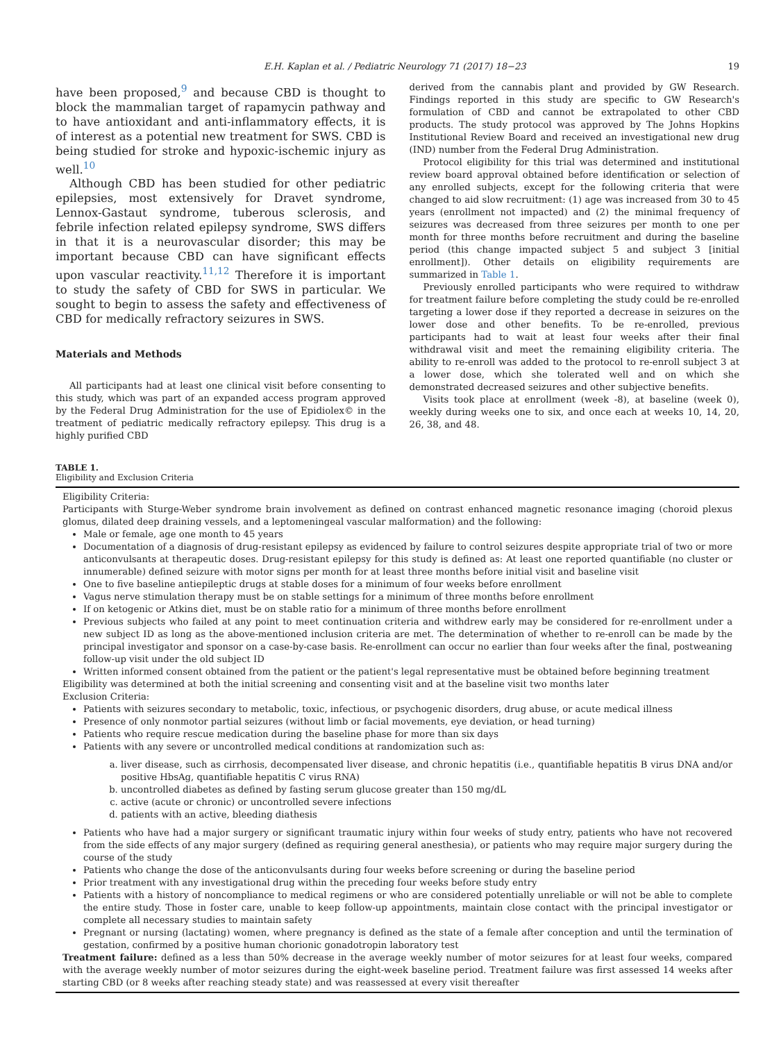E.H. Kaplan et al. / Pediatric Neurology 71 (2017) 18−23 19
have been proposed,<sup>9</sup> and because CBD is thought to block the mammalian target of rapamycin pathway and to have antioxidant and anti-inflammatory effects, it is of interest as a potential new treatment for SWS. CBD is being studied for stroke and hypoxic-ischemic injury as well.<sup>10</sup>
Although CBD has been studied for other pediatric epilepsies, most extensively for Dravet syndrome, Lennox-Gastaut syndrome, tuberous sclerosis, and febrile infection related epilepsy syndrome, SWS differs in that it is a neurovascular disorder; this may be important because CBD can have significant effects upon vascular reactivity.<sup>11,12</sup> Therefore it is important to study the safety of CBD for SWS in particular. We sought to begin to assess the safety and effectiveness of CBD for medically refractory seizures in SWS.
Materials and Methods
All participants had at least one clinical visit before consenting to this study, which was part of an expanded access program approved by the Federal Drug Administration for the use of Epidiolex© in the treatment of pediatric medically refractory epilepsy. This drug is a highly purified CBD
derived from the cannabis plant and provided by GW Research. Findings reported in this study are specific to GW Research's formulation of CBD and cannot be extrapolated to other CBD products. The study protocol was approved by The Johns Hopkins Institutional Review Board and received an investigational new drug (IND) number from the Federal Drug Administration.
Protocol eligibility for this trial was determined and institutional review board approval obtained before identification or selection of any enrolled subjects, except for the following criteria that were changed to aid slow recruitment: (1) age was increased from 30 to 45 years (enrollment not impacted) and (2) the minimal frequency of seizures was decreased from three seizures per month to one per month for three months before recruitment and during the baseline period (this change impacted subject 5 and subject 3 [initial enrollment]). Other details on eligibility requirements are summarized in Table 1.
Previously enrolled participants who were required to withdraw for treatment failure before completing the study could be re-enrolled targeting a lower dose if they reported a decrease in seizures on the lower dose and other benefits. To be re-enrolled, previous participants had to wait at least four weeks after their final withdrawal visit and meet the remaining eligibility criteria. The ability to re-enroll was added to the protocol to re-enroll subject 3 at a lower dose, which she tolerated well and on which she demonstrated decreased seizures and other subjective benefits.
Visits took place at enrollment (week -8), at baseline (week 0), weekly during weeks one to six, and once each at weeks 10, 14, 20, 26, 38, and 48.
TABLE 1.
Eligibility and Exclusion Criteria
Eligibility Criteria:
Participants with Sturge-Weber syndrome brain involvement as defined on contrast enhanced magnetic resonance imaging (choroid plexus glomus, dilated deep draining vessels, and a leptomeningeal vascular malformation) and the following:
Male or female, age one month to 45 years
Documentation of a diagnosis of drug-resistant epilepsy as evidenced by failure to control seizures despite appropriate trial of two or more anticonvulsants at therapeutic doses. Drug-resistant epilepsy for this study is defined as: At least one reported quantifiable (no cluster or innumerable) defined seizure with motor signs per month for at least three months before initial visit and baseline visit
One to five baseline antiepileptic drugs at stable doses for a minimum of four weeks before enrollment
Vagus nerve stimulation therapy must be on stable settings for a minimum of three months before enrollment
If on ketogenic or Atkins diet, must be on stable ratio for a minimum of three months before enrollment
Previous subjects who failed at any point to meet continuation criteria and withdrew early may be considered for re-enrollment under a new subject ID as long as the above-mentioned inclusion criteria are met. The determination of whether to re-enroll can be made by the principal investigator and sponsor on a case-by-case basis. Re-enrollment can occur no earlier than four weeks after the final, postweaning follow-up visit under the old subject ID
Written informed consent obtained from the patient or the patient's legal representative must be obtained before beginning treatment
Eligibility was determined at both the initial screening and consenting visit and at the baseline visit two months later
Exclusion Criteria:
Patients with seizures secondary to metabolic, toxic, infectious, or psychogenic disorders, drug abuse, or acute medical illness
Presence of only nonmotor partial seizures (without limb or facial movements, eye deviation, or head turning)
Patients who require rescue medication during the baseline phase for more than six days
Patients with any severe or uncontrolled medical conditions at randomization such as:
a. liver disease, such as cirrhosis, decompensated liver disease, and chronic hepatitis (i.e., quantifiable hepatitis B virus DNA and/or positive HbsAg, quantifiable hepatitis C virus RNA)
b. uncontrolled diabetes as defined by fasting serum glucose greater than 150 mg/dL
c. active (acute or chronic) or uncontrolled severe infections
d. patients with an active, bleeding diathesis
Patients who have had a major surgery or significant traumatic injury within four weeks of study entry, patients who have not recovered from the side effects of any major surgery (defined as requiring general anesthesia), or patients who may require major surgery during the course of the study
Patients who change the dose of the anticonvulsants during four weeks before screening or during the baseline period
Prior treatment with any investigational drug within the preceding four weeks before study entry
Patients with a history of noncompliance to medical regimens or who are considered potentially unreliable or will not be able to complete the entire study. Those in foster care, unable to keep follow-up appointments, maintain close contact with the principal investigator or complete all necessary studies to maintain safety
Pregnant or nursing (lactating) women, where pregnancy is defined as the state of a female after conception and until the termination of gestation, confirmed by a positive human chorionic gonadotropin laboratory test
Treatment failure: defined as a less than 50% decrease in the average weekly number of motor seizures for at least four weeks, compared with the average weekly number of motor seizures during the eight-week baseline period. Treatment failure was first assessed 14 weeks after starting CBD (or 8 weeks after reaching steady state) and was reassessed at every visit thereafter